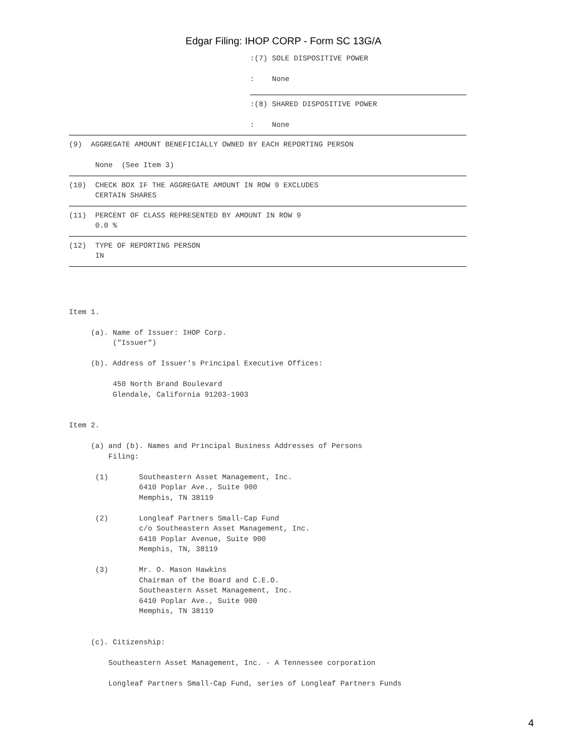Edgar Filing: IHOP CORP - Form SC 13G/A
:(7) SOLE DISPOSITIVE POWER

:    None
:(8) SHARED DISPOSITIVE POWER

:    None
(9)  AGGREGATE AMOUNT BENEFICIALLY OWNED BY EACH REPORTING PERSON

      None  (See Item 3)
(10)  CHECK BOX IF THE AGGREGATE AMOUNT IN ROW 9 EXCLUDES
      CERTAIN SHARES
(11)  PERCENT OF CLASS REPRESENTED BY AMOUNT IN ROW 9
      0.0 %
(12)  TYPE OF REPORTING PERSON
      IN
Item 1.

     (a). Name of Issuer: IHOP Corp.
          ("Issuer")

     (b). Address of Issuer's Principal Executive Offices:

          450 North Brand Boulevard
          Glendale, California 91203-1903


Item 2.

     (a) and (b). Names and Principal Business Addresses of Persons
         Filing:

      (1)       Southeastern Asset Management, Inc.
                6410 Poplar Ave., Suite 900
                Memphis, TN 38119

      (2)       Longleaf Partners Small-Cap Fund
                c/o Southeastern Asset Management, Inc.
                6410 Poplar Avenue, Suite 900
                Memphis, TN, 38119

      (3)       Mr. O. Mason Hawkins
                Chairman of the Board and C.E.O.
                Southeastern Asset Management, Inc.
                6410 Poplar Ave., Suite 900
                Memphis, TN 38119


     (c). Citizenship:

         Southeastern Asset Management, Inc. - A Tennessee corporation

         Longleaf Partners Small-Cap Fund, series of Longleaf Partners Funds
4